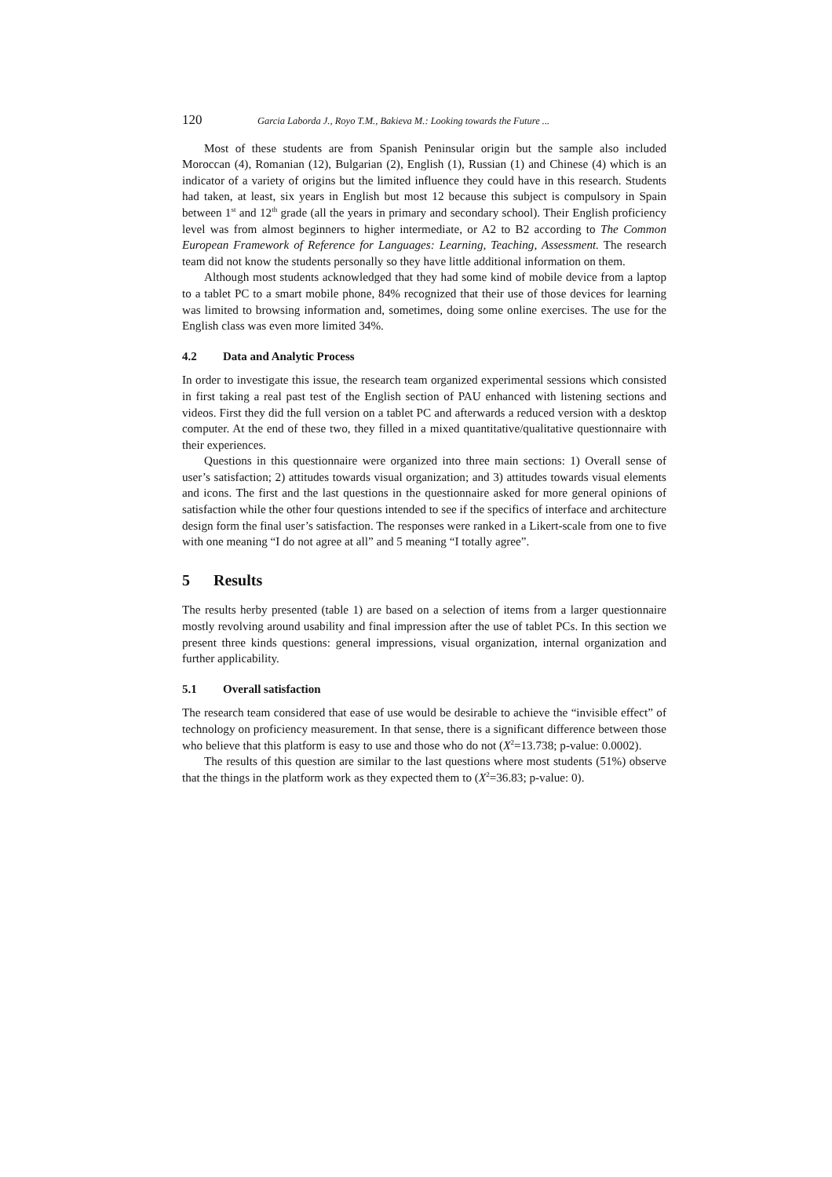120 Garcia Laborda J., Royo T.M., Bakieva M.: Looking towards the Future ...
Most of these students are from Spanish Peninsular origin but the sample also included Moroccan (4), Romanian (12), Bulgarian (2), English (1), Russian (1) and Chinese (4) which is an indicator of a variety of origins but the limited influence they could have in this research. Students had taken, at least, six years in English but most 12 because this subject is compulsory in Spain between 1<sup>st</sup> and 12<sup>th</sup> grade (all the years in primary and secondary school). Their English proficiency level was from almost beginners to higher intermediate, or A2 to B2 according to The Common European Framework of Reference for Languages: Learning, Teaching, Assessment. The research team did not know the students personally so they have little additional information on them.
Although most students acknowledged that they had some kind of mobile device from a laptop to a tablet PC to a smart mobile phone, 84% recognized that their use of those devices for learning was limited to browsing information and, sometimes, doing some online exercises. The use for the English class was even more limited 34%.
4.2 Data and Analytic Process
In order to investigate this issue, the research team organized experimental sessions which consisted in first taking a real past test of the English section of PAU enhanced with listening sections and videos. First they did the full version on a tablet PC and afterwards a reduced version with a desktop computer. At the end of these two, they filled in a mixed quantitative/qualitative questionnaire with their experiences.
Questions in this questionnaire were organized into three main sections: 1) Overall sense of user’s satisfaction; 2) attitudes towards visual organization; and 3) attitudes towards visual elements and icons. The first and the last questions in the questionnaire asked for more general opinions of satisfaction while the other four questions intended to see if the specifics of interface and architecture design form the final user’s satisfaction. The responses were ranked in a Likert-scale from one to five with one meaning “I do not agree at all” and 5 meaning “I totally agree”.
5 Results
The results herby presented (table 1) are based on a selection of items from a larger questionnaire mostly revolving around usability and final impression after the use of tablet PCs. In this section we present three kinds questions: general impressions, visual organization, internal organization and further applicability.
5.1 Overall satisfaction
The research team considered that ease of use would be desirable to achieve the “invisible effect” of technology on proficiency measurement. In that sense, there is a significant difference between those who believe that this platform is easy to use and those who do not (X<sup>2</sup>=13.738; p-value: 0.0002).
The results of this question are similar to the last questions where most students (51%) observe that the things in the platform work as they expected them to (X<sup>2</sup>=36.83; p-value: 0).